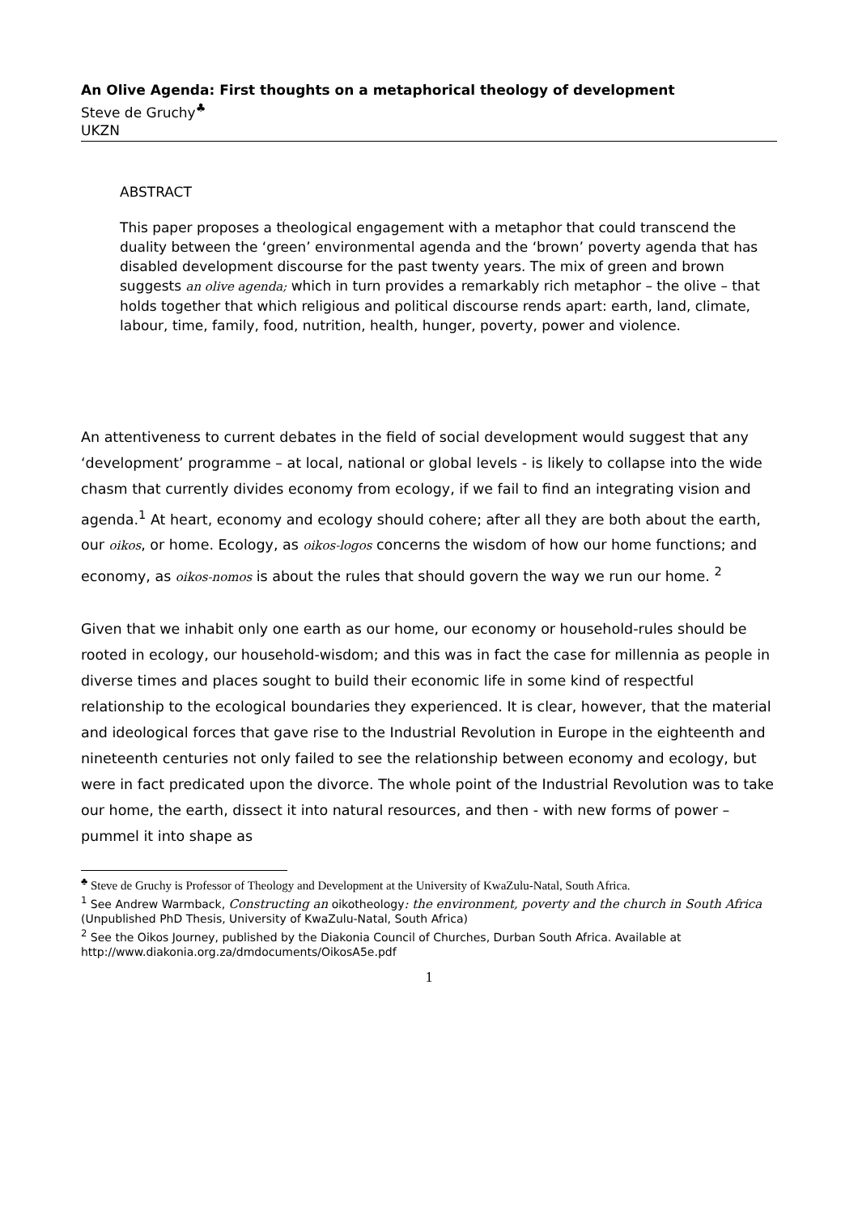An Olive Agenda: First thoughts on a metaphorical theology of development
Steve de Gruchy<sup>♣</sup>
UKZN
ABSTRACT
This paper proposes a theological engagement with a metaphor that could transcend the duality between the ‘green’ environmental agenda and the ‘brown’ poverty agenda that has disabled development discourse for the past twenty years. The mix of green and brown suggests an olive agenda; which in turn provides a remarkably rich metaphor – the olive – that holds together that which religious and political discourse rends apart: earth, land, climate, labour, time, family, food, nutrition, health, hunger, poverty, power and violence.
An attentiveness to current debates in the field of social development would suggest that any ‘development’ programme – at local, national or global levels - is likely to collapse into the wide chasm that currently divides economy from ecology, if we fail to find an integrating vision and agenda.<sup>1</sup> At heart, economy and ecology should cohere; after all they are both about the earth, our oikos, or home. Ecology, as oikos-logos concerns the wisdom of how our home functions; and economy, as oikos-nomos is about the rules that should govern the way we run our home. <sup>2</sup>
Given that we inhabit only one earth as our home, our economy or household-rules should be rooted in ecology, our household-wisdom; and this was in fact the case for millennia as people in diverse times and places sought to build their economic life in some kind of respectful relationship to the ecological boundaries they experienced. It is clear, however, that the material and ideological forces that gave rise to the Industrial Revolution in Europe in the eighteenth and nineteenth centuries not only failed to see the relationship between economy and ecology, but were in fact predicated upon the divorce. The whole point of the Industrial Revolution was to take our home, the earth, dissect it into natural resources, and then - with new forms of power – pummel it into shape as
<sup>♣</sup> Steve de Gruchy is Professor of Theology and Development at the University of KwaZulu-Natal, South Africa.
<sup>1</sup> See Andrew Warmback, Constructing an oikotheology: the environment, poverty and the church in South Africa (Unpublished PhD Thesis, University of KwaZulu-Natal, South Africa)
<sup>2</sup> See the Oikos Journey, published by the Diakonia Council of Churches, Durban South Africa. Available at http://www.diakonia.org.za/dmdocuments/OikosA5e.pdf
1